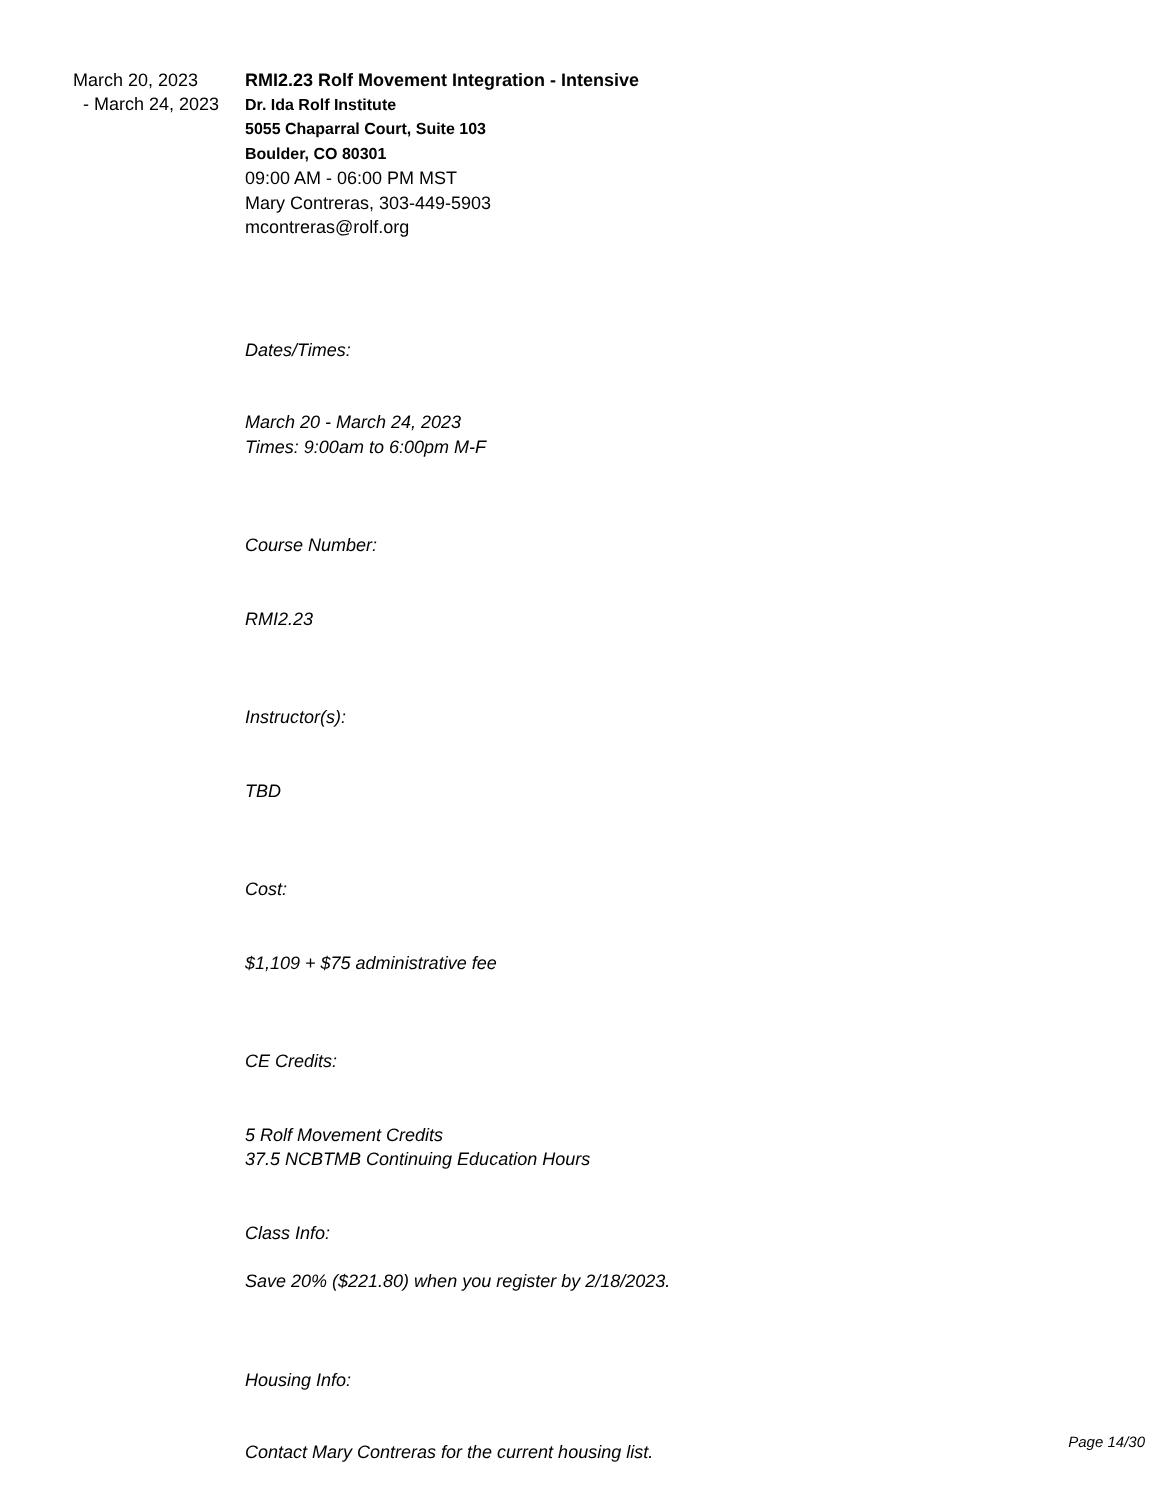March 20, 2023
- March 24, 2023
RMI2.23 Rolf Movement Integration - Intensive
Dr. Ida Rolf Institute
5055 Chaparral Court, Suite 103
Boulder, CO 80301
09:00 AM - 06:00 PM MST
Mary Contreras, 303-449-5903
mcontreras@rolf.org
Dates/Times:
March 20 - March 24, 2023
Times: 9:00am to 6:00pm M-F
Course Number:
RMI2.23
Instructor(s):
TBD
Cost:
$1,109 + $75 administrative fee
CE Credits:
5 Rolf Movement Credits
37.5 NCBTMB Continuing Education Hours
Class Info:
Save 20% ($221.80) when you register by 2/18/2023.
Housing Info:
Contact Mary Contreras for the current housing list. Page 14/30